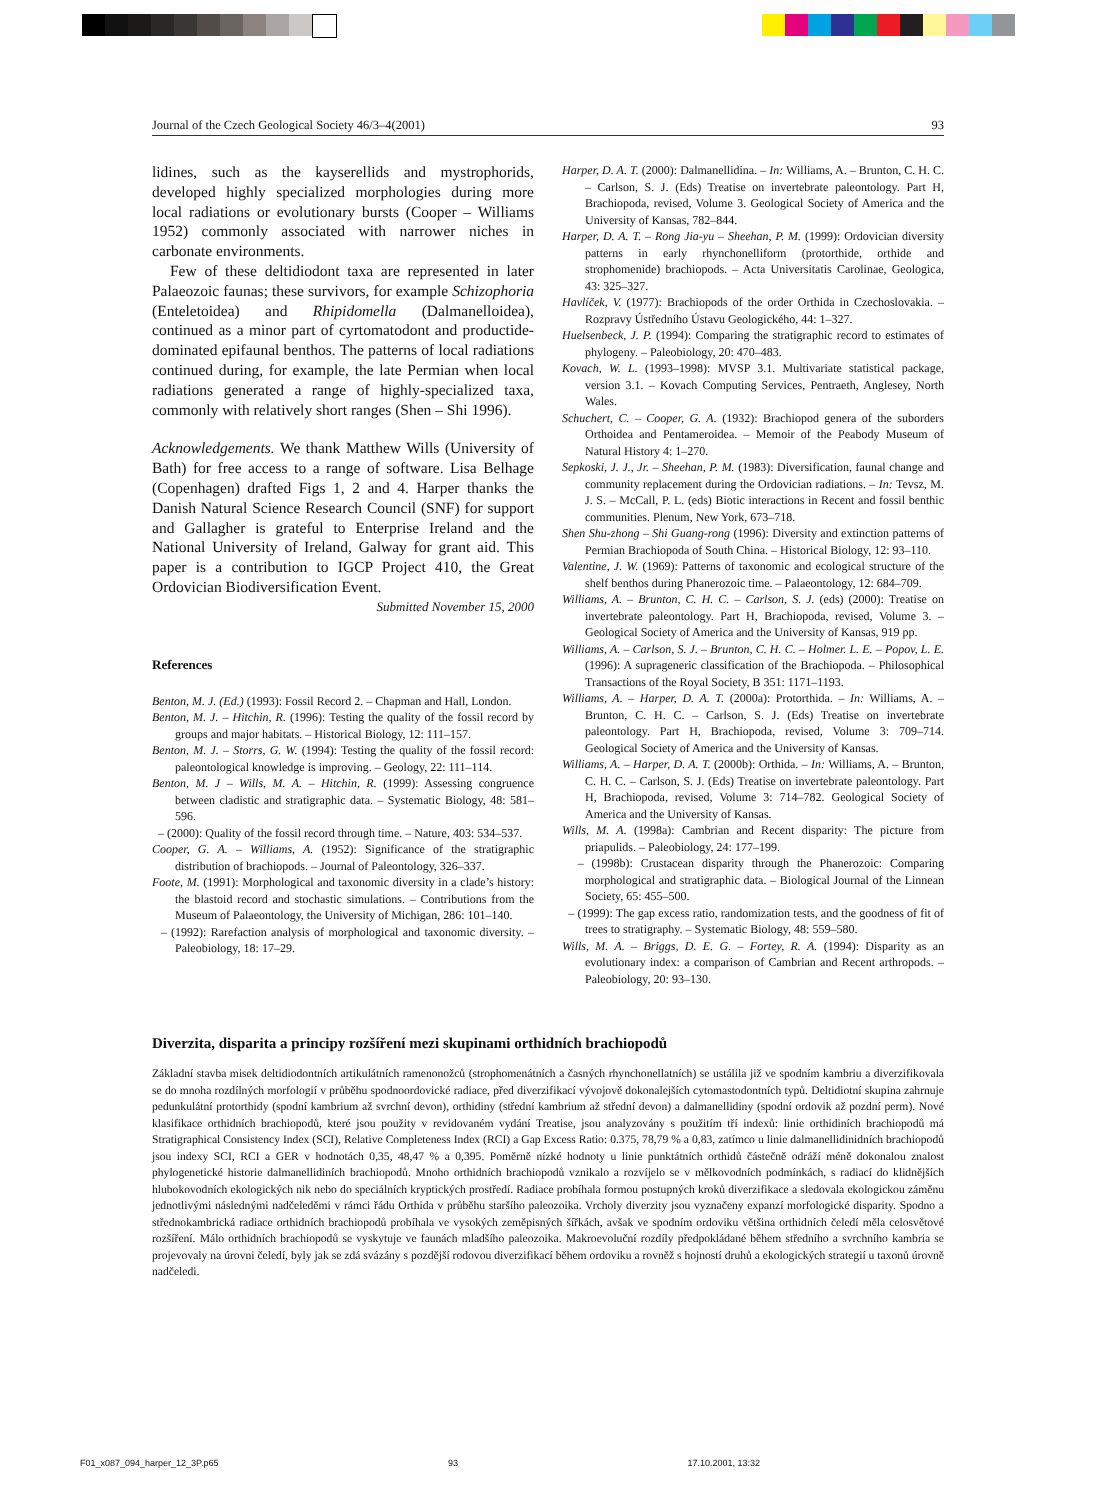Journal of the Czech Geological Society 46/3–4(2001) 93
lidines, such as the kayserellids and mystrophorids, developed highly specialized morphologies during more local radiations or evolutionary bursts (Cooper – Williams 1952) commonly associated with narrower niches in carbonate environments.
Few of these deltidiodont taxa are represented in later Palaeozoic faunas; these survivors, for example Schizophoria (Enteletoidea) and Rhipidomella (Dalmanelloidea), continued as a minor part of cyrtomatodont and productide-dominated epifaunal benthos. The patterns of local radiations continued during, for example, the late Permian when local radiations generated a range of highly-specialized taxa, commonly with relatively short ranges (Shen – Shi 1996).
Acknowledgements. We thank Matthew Wills (University of Bath) for free access to a range of software. Lisa Belhage (Copenhagen) drafted Figs 1, 2 and 4. Harper thanks the Danish Natural Science Research Council (SNF) for support and Gallagher is grateful to Enterprise Ireland and the National University of Ireland, Galway for grant aid. This paper is a contribution to IGCP Project 410, the Great Ordovician Biodiversification Event.
Submitted November 15, 2000
References
Benton, M. J. (Ed.) (1993): Fossil Record 2. – Chapman and Hall, London.
Benton, M. J. – Hitchin, R. (1996): Testing the quality of the fossil record by groups and major habitats. – Historical Biology, 12: 111–157.
Benton, M. J. – Storrs, G. W. (1994): Testing the quality of the fossil record: paleontological knowledge is improving. – Geology, 22: 111–114.
Benton, M. J – Wills, M. A. – Hitchin, R. (1999): Assessing congruence between cladistic and stratigraphic data. – Systematic Biology, 48: 581–596.
– (2000): Quality of the fossil record through time. – Nature, 403: 534–537.
Cooper, G. A. – Williams, A. (1952): Significance of the stratigraphic distribution of brachiopods. – Journal of Paleontology, 326–337.
Foote, M. (1991): Morphological and taxonomic diversity in a clade’s history: the blastoid record and stochastic simulations. – Contributions from the Museum of Palaeontology, the University of Michigan, 286: 101–140.
– (1992): Rarefaction analysis of morphological and taxonomic diversity. – Paleobiology, 18: 17–29.
Harper, D. A. T. (2000): Dalmanellidina. – In: Williams, A. – Brunton, C. H. C. – Carlson, S. J. (Eds) Treatise on invertebrate paleontology. Part H, Brachiopoda, revised, Volume 3. Geological Society of America and the University of Kansas, 782–844.
Harper, D. A. T. – Rong Jia-yu – Sheehan, P. M. (1999): Ordovician diversity patterns in early rhynchonelliform (protorthide, orthide and strophomenide) brachiopods. – Acta Universitatis Carolinae, Geologica, 43: 325–327.
Havlíček, V. (1977): Brachiopods of the order Orthida in Czechoslovakia. – Rozpravy Ústředního Ústavu Geologického, 44: 1–327.
Huelsenbeck, J. P. (1994): Comparing the stratigraphic record to estimates of phylogeny. – Paleobiology, 20: 470–483.
Kovach, W. L. (1993–1998): MVSP 3.1. Multivariate statistical package, version 3.1. – Kovach Computing Services, Pentraeth, Anglesey, North Wales.
Schuchert, C. – Cooper, G. A. (1932): Brachiopod genera of the suborders Orthoidea and Pentameroidea. – Memoir of the Peabody Museum of Natural History 4: 1–270.
Sepkoski, J. J., Jr. – Sheehan, P. M. (1983): Diversification, faunal change and community replacement during the Ordovician radiations. – In: Tevsz, M. J. S. – McCall, P. L. (eds) Biotic interactions in Recent and fossil benthic communities. Plenum, New York, 673–718.
Shen Shu-zhong – Shi Guang-rong (1996): Diversity and extinction patterns of Permian Brachiopoda of South China. – Historical Biology, 12: 93–110.
Valentine, J. W. (1969): Patterns of taxonomic and ecological structure of the shelf benthos during Phanerozoic time. – Palaeontology, 12: 684–709.
Williams, A. – Brunton, C. H. C. – Carlson, S. J. (eds) (2000): Treatise on invertebrate paleontology. Part H, Brachiopoda, revised, Volume 3. – Geological Society of America and the University of Kansas, 919 pp.
Williams, A. – Carlson, S. J. – Brunton, C. H. C. – Holmer. L. E. – Popov, L. E. (1996): A suprageneric classification of the Brachiopoda. – Philosophical Transactions of the Royal Society, B 351: 1171–1193.
Williams, A. – Harper, D. A. T. (2000a): Protorthida. – In: Williams, A. – Brunton, C. H. C. – Carlson, S. J. (Eds) Treatise on invertebrate paleontology. Part H, Brachiopoda, revised, Volume 3: 709–714. Geological Society of America and the University of Kansas.
Williams, A. – Harper, D. A. T. (2000b): Orthida. – In: Williams, A. – Brunton, C. H. C. – Carlson, S. J. (Eds) Treatise on invertebrate paleontology. Part H, Brachiopoda, revised, Volume 3: 714–782. Geological Society of America and the University of Kansas.
Wills, M. A. (1998a): Cambrian and Recent disparity: The picture from priapulids. – Paleobiology, 24: 177–199.
– (1998b): Crustacean disparity through the Phanerozoic: Comparing morphological and stratigraphic data. – Biological Journal of the Linnean Society, 65: 455–500.
– (1999): The gap excess ratio, randomization tests, and the goodness of fit of trees to stratigraphy. – Systematic Biology, 48: 559–580.
Wills, M. A. – Briggs, D. E. G. – Fortey, R. A. (1994): Disparity as an evolutionary index: a comparison of Cambrian and Recent arthropods. – Paleobiology, 20: 93–130.
Diverzita, disparita a principy rozšíření mezi skupinami orthidních brachiopodů
Základní stavba misek deltidiodontních artikulátních ramenonožců (strophomenátních a časných rhynchonellatních) se ustálila již ve spodním kambriu a diverzifikovala se do mnoha rozdílných morfologií v průběhu spodnoordovické radiace, před diverzifikací vývojově dokonalejších cytomastodontních typů. Deltidiotní skupina zahrnuje pedunkulátní protorthidy (spodní kambrium až svrchní devon), orthidiny (střední kambrium až střední devon) a dalmanellidiny (spodní ordovik až pozdní perm). Nové klasifikace orthidních brachiopodů, které jsou použity v revidovaném vydání Treatise, jsou analyzovány s použitím tří indexů: linie orthidiních brachiopodů má Stratigraphical Consistency Index (SCI), Relative Completeness Index (RCI) a Gap Excess Ratio: 0.375, 78,79 % a 0,83, zatímco u linie dalmanellidinidních brachiopodů jsou indexy SCI, RCI a GER v hodnotách 0,35, 48,47 % a 0,395. Poměrně nízké hodnoty u linie punktátních orthidů částečně odráží méně dokonalou znalost phylogenetické historie dalmanellidiních brachiopodů. Mnoho orthidních brachiopodů vznikalo a rozvíjelo se v mělkovodních podmínkách, s radiací do klidnějších hlubokovodních ekologických nik nebo do speciálních kryptických prostředí. Radiace probíhala formou postupných kroků diverzifikace a sledovala ekologickou záměnu jednotlivými následnými nadčeleděmi v rámci řádu Orthida v průběhu staršího paleozoika. Vrcholy diverzity jsou vyznačeny expanzí morfologické disparity. Spodno a střednokambrická radiace orthidních brachiopodů probíhala ve vysokých zeměpisných šířkách, avšak ve spodním ordoviku většina orthidních čeledí měla celosvětové rozšíření. Málo orthidních brachiopodů se vyskytuje ve faunách mladšího paleozoika. Makroevoluční rozdíly předpokládané během středního a svrchního kambria se projevovaly na úrovni čeledí, byly jak se zdá svázány s pozdější rodovou diverzifikací během ordoviku a rovněž s hojností druhů a ekologických strategií u taxonů úrovně nadčeledi.
F01_x087_094_harper_12_3P.p65 93 17.10.2001, 13:32